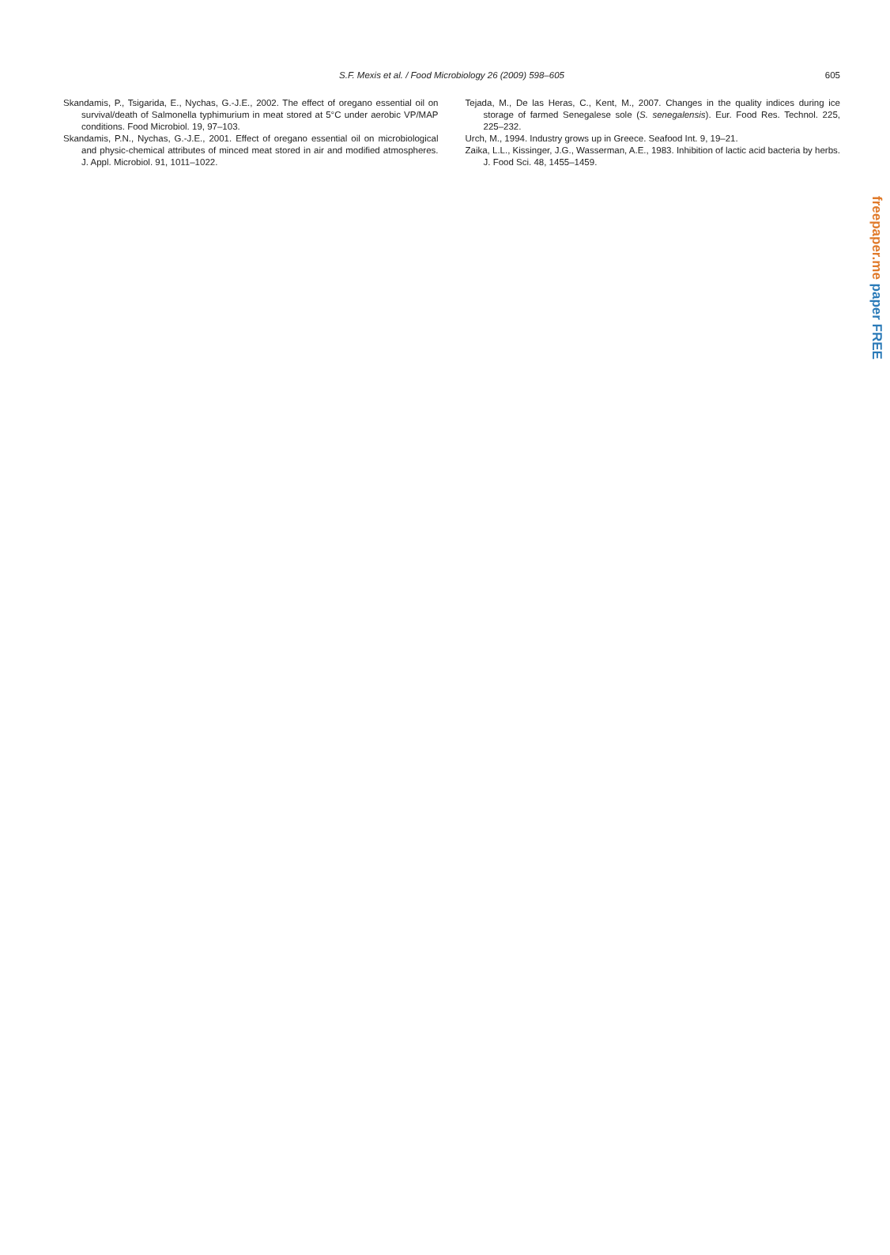S.F. Mexis et al. / Food Microbiology 26 (2009) 598–605
605
Skandamis, P., Tsigarida, E., Nychas, G.-J.E., 2002. The effect of oregano essential oil on survival/death of Salmonella typhimurium in meat stored at 5°C under aerobic VP/MAP conditions. Food Microbiol. 19, 97–103.
Skandamis, P.N., Nychas, G.-J.E., 2001. Effect of oregano essential oil on microbiological and physic-chemical attributes of minced meat stored in air and modified atmospheres. J. Appl. Microbiol. 91, 1011–1022.
Tejada, M., De las Heras, C., Kent, M., 2007. Changes in the quality indices during ice storage of farmed Senegalese sole (S. senegalensis). Eur. Food Res. Technol. 225, 225–232.
Urch, M., 1994. Industry grows up in Greece. Seafood Int. 9, 19–21.
Zaika, L.L., Kissinger, J.G., Wasserman, A.E., 1983. Inhibition of lactic acid bacteria by herbs. J. Food Sci. 48, 1455–1459.
freepaper.me paper FREE